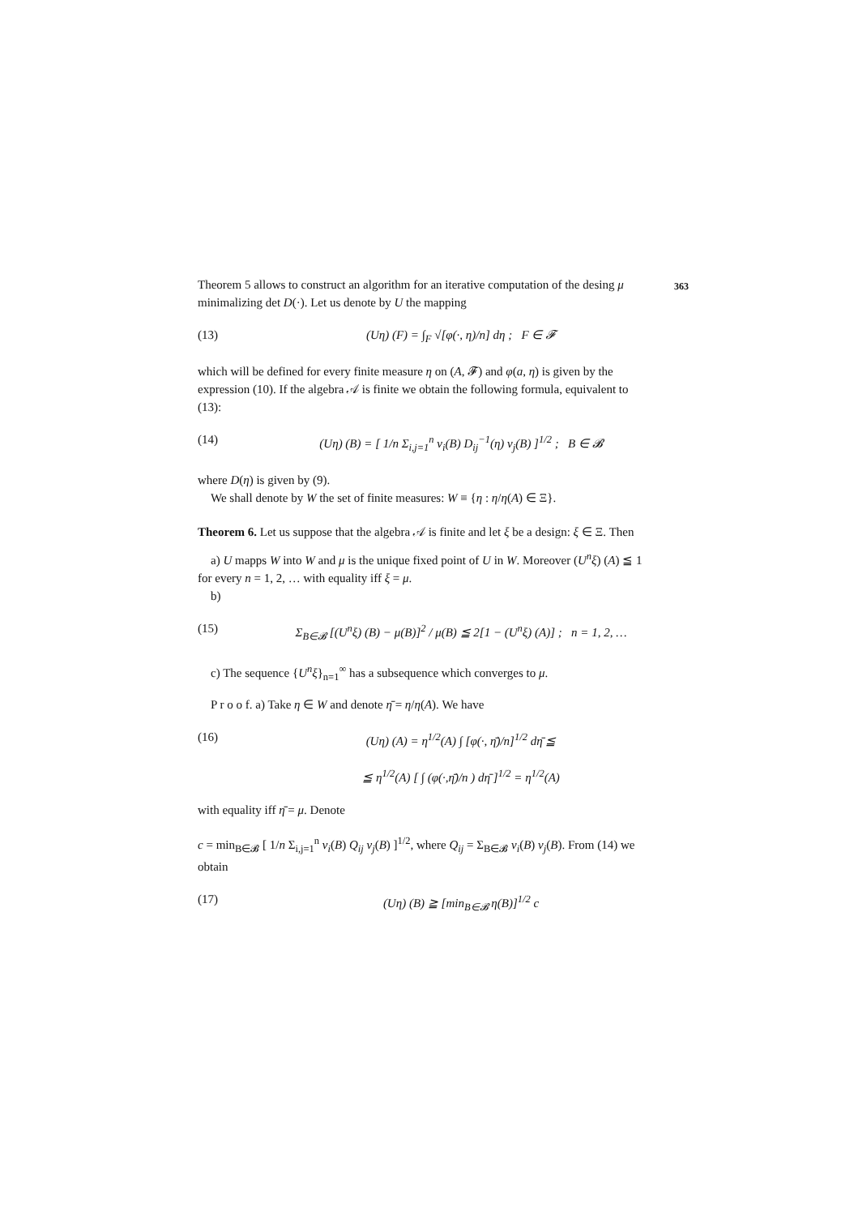Theorem 5 allows to construct an algorithm for an iterative computation of the 363 desing μ minimalizing det D(·). Let us denote by U the mapping
(13) (Uη) (F) = ∫<sub>F</sub> √[φ(·, η)/n] dη ; F ∈ 𝓕
which will be defined for every finite measure η on (A, 𝓕) and φ(a, η) is given by the expression (10). If the algebra 𝒜 is finite we obtain the following formula, equivalent to (13):
(14) (Uη) (B) = [ 1/n Σ<sub>i,j=1</sub><sup>n</sup> v<sub>i</sub>(B) D<sub>ij</sub><sup>−1</sup>(η) v<sub>j</sub>(B) ]<sup>1/2</sup> ; B ∈ 𝓑
where D(η) is given by (9).
We shall denote by W the set of finite measures: W ≡ {η : η/η(A) ∈ Ξ}.
Theorem 6. Let us suppose that the algebra 𝒜 is finite and let ξ be a design: ξ ∈ Ξ. Then
a) U mapps W into W and μ is the unique fixed point of U in W. Moreover (U<sup>n</sup>ξ) (A) ≦ 1 for every n = 1, 2, … with equality iff ξ = μ.
b)
(15) Σ<sub>B∈𝓑</sub> [(U<sup>n</sup>ξ) (B) − μ(B)]<sup>2</sup> / μ(B) ≦ 2[1 − (U<sup>n</sup>ξ) (A)] ; n = 1, 2, …
c) The sequence {U<sup>n</sup>ξ}<sub>n=1</sub><sup>∞</sup> has a subsequence which converges to μ.
P r o o f. a) Take η ∈ W and denote η̄ = η/η(A). We have
(16) (Uη) (A) = η<sup>1/2</sup>(A) ∫ [φ(·, η̄)/n]<sup>1/2</sup> dη̄ ≦
≦ η<sup>1/2</sup>(A) [ ∫ (φ(·,η̄)/n ) dη̄ ]<sup>1/2</sup> = η<sup>1/2</sup>(A)
with equality iff η̄ = μ. Denote
c = min<sub>B∈𝓑</sub> [ 1/n Σ<sub>i,j=1</sub><sup>n</sup> v<sub>i</sub>(B) Q<sub>ij</sub> v<sub>j</sub>(B) ]<sup>1/2</sup>, where Q<sub>ij</sub> = Σ<sub>B∈𝓑</sub> v<sub>i</sub>(B) v<sub>j</sub>(B). From (14) we obtain
(17) (Uη) (B) ≧ [min<sub>B∈𝓑</sub> η(B)]<sup>1/2</sup> c